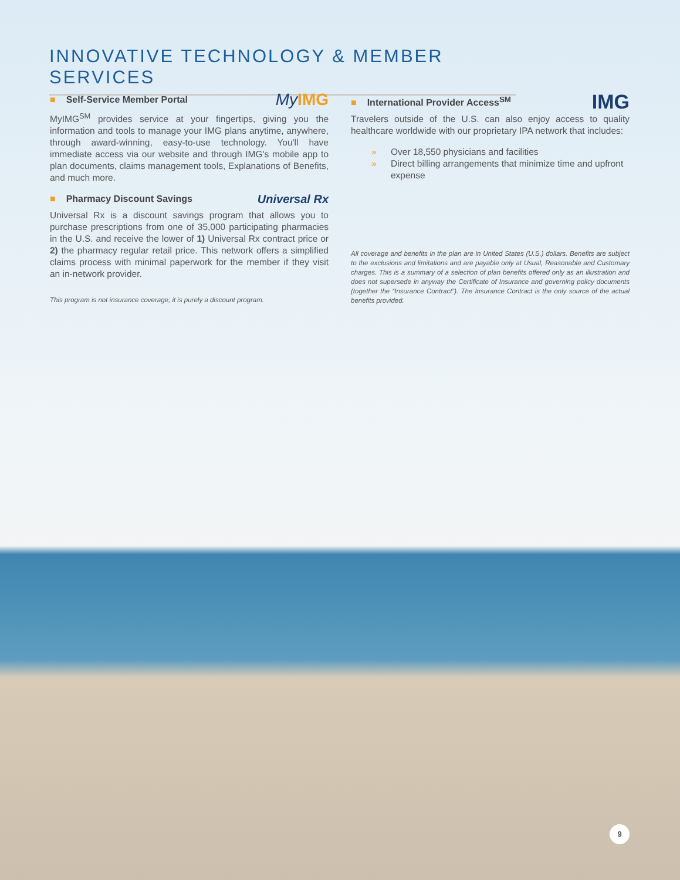INNOVATIVE TECHNOLOGY & MEMBER SERVICES
■ Self-Service Member Portal My IMG
MyIMG<sup>SM</sup> provides service at your fingertips, giving you the information and tools to manage your IMG plans anytime, anywhere, through award-winning, easy-to-use technology. You'll have immediate access via our website and through IMG's mobile app to plan documents, claims management tools, Explanations of Benefits, and much more.
■ Pharmacy Discount Savings Universal Rx
Universal Rx is a discount savings program that allows you to purchase prescriptions from one of 35,000 participating pharmacies in the U.S. and receive the lower of 1) Universal Rx contract price or 2) the pharmacy regular retail price. This network offers a simplified claims process with minimal paperwork for the member if they visit an in-network provider.
This program is not insurance coverage; it is purely a discount program.
■ International Provider Access<sup>SM</sup> IMG
Travelers outside of the U.S. can also enjoy access to quality healthcare worldwide with our proprietary IPA network that includes:
» Over 18,550 physicians and facilities
» Direct billing arrangements that minimize time and upfront expense
All coverage and benefits in the plan are in United States (U.S.) dollars. Benefits are subject to the exclusions and limitations and are payable only at Usual, Reasonable and Customary charges. This is a summary of a selection of plan benefits offered only as an illustration and does not supersede in anyway the Certificate of Insurance and governing policy documents (together the “Insurance Contract”). The Insurance Contract is the only source of the actual benefits provided.
9